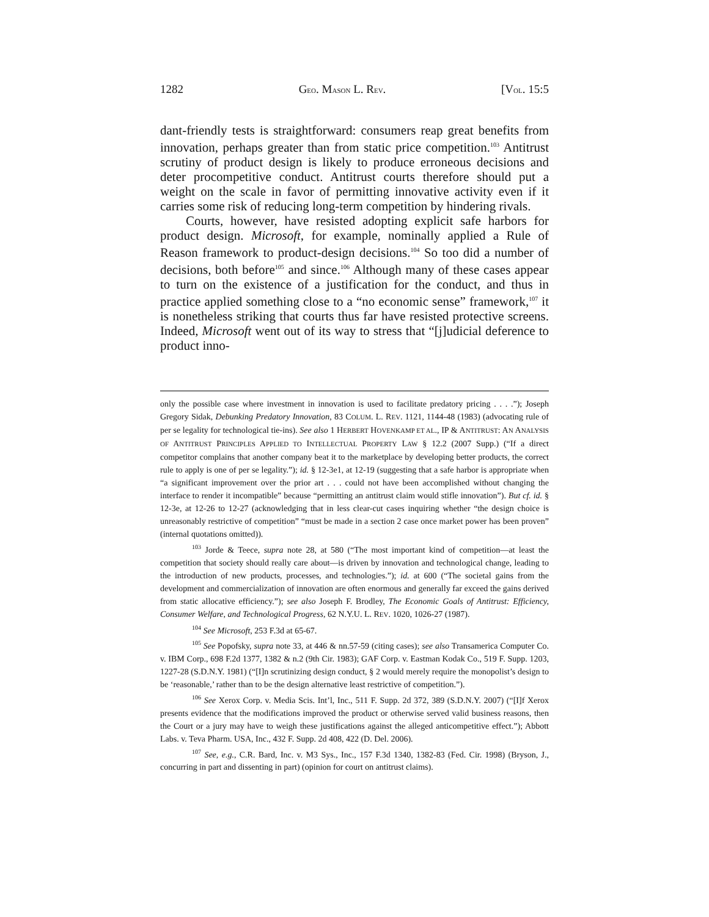1282 GEO. MASON L. REV. [VOL. 15:5
dant-friendly tests is straightforward: consumers reap great benefits from innovation, perhaps greater than from static price competition.<sup>103</sup> Antitrust scrutiny of product design is likely to produce erroneous decisions and deter procompetitive conduct. Antitrust courts therefore should put a weight on the scale in favor of permitting innovative activity even if it carries some risk of reducing long-term competition by hindering rivals.
Courts, however, have resisted adopting explicit safe harbors for product design. Microsoft, for example, nominally applied a Rule of Reason framework to product-design decisions.<sup>104</sup> So too did a number of decisions, both before<sup>105</sup> and since.<sup>106</sup> Although many of these cases appear to turn on the existence of a justification for the conduct, and thus in practice applied something close to a “no economic sense” framework,<sup>107</sup> it is nonetheless striking that courts thus far have resisted protective screens. Indeed, Microsoft went out of its way to stress that “[j]udicial deference to product inno-
only the possible case where investment in innovation is used to facilitate predatory pricing . . . .”); Joseph Gregory Sidak, Debunking Predatory Innovation, 83 COLUM. L. REV. 1121, 1144-48 (1983) (advocating rule of per se legality for technological tie-ins). See also 1 HERBERT HOVENKAMP ET AL., IP & ANTITRUST: AN ANALYSIS OF ANTITRUST PRINCIPLES APPLIED TO INTELLECTUAL PROPERTY LAW § 12.2 (2007 Supp.) (“If a direct competitor complains that another company beat it to the marketplace by developing better products, the correct rule to apply is one of per se legality.”); id. § 12-3e1, at 12-19 (suggesting that a safe harbor is appropriate when “a significant improvement over the prior art . . . could not have been accomplished without changing the interface to render it incompatible” because “permitting an antitrust claim would stifle innovation”). But cf. id. § 12-3e, at 12-26 to 12-27 (acknowledging that in less clear-cut cases inquiring whether “the design choice is unreasonably restrictive of competition” “must be made in a section 2 case once market power has been proven” (internal quotations omitted)).
<sup>103</sup> Jorde & Teece, supra note 28, at 580 (“The most important kind of competition—at least the competition that society should really care about—is driven by innovation and technological change, leading to the introduction of new products, processes, and technologies.”); id. at 600 (“The societal gains from the development and commercialization of innovation are often enormous and generally far exceed the gains derived from static allocative efficiency.”); see also Joseph F. Brodley, The Economic Goals of Antitrust: Efficiency, Consumer Welfare, and Technological Progress, 62 N.Y.U. L. REV. 1020, 1026-27 (1987).
<sup>104</sup> See Microsoft, 253 F.3d at 65-67.
<sup>105</sup> See Popofsky, supra note 33, at 446 & nn.57-59 (citing cases); see also Transamerica Computer Co. v. IBM Corp., 698 F.2d 1377, 1382 & n.2 (9th Cir. 1983); GAF Corp. v. Eastman Kodak Co., 519 F. Supp. 1203, 1227-28 (S.D.N.Y. 1981) (“[I]n scrutinizing design conduct, § 2 would merely require the monopolist’s design to be ‘reasonable,’ rather than to be the design alternative least restrictive of competition.”).
<sup>106</sup> See Xerox Corp. v. Media Scis. Int’l, Inc., 511 F. Supp. 2d 372, 389 (S.D.N.Y. 2007) (“[I]f Xerox presents evidence that the modifications improved the product or otherwise served valid business reasons, then the Court or a jury may have to weigh these justifications against the alleged anticompetitive effect.”); Abbott Labs. v. Teva Pharm. USA, Inc., 432 F. Supp. 2d 408, 422 (D. Del. 2006).
<sup>107</sup> See, e.g., C.R. Bard, Inc. v. M3 Sys., Inc., 157 F.3d 1340, 1382-83 (Fed. Cir. 1998) (Bryson, J., concurring in part and dissenting in part) (opinion for court on antitrust claims).